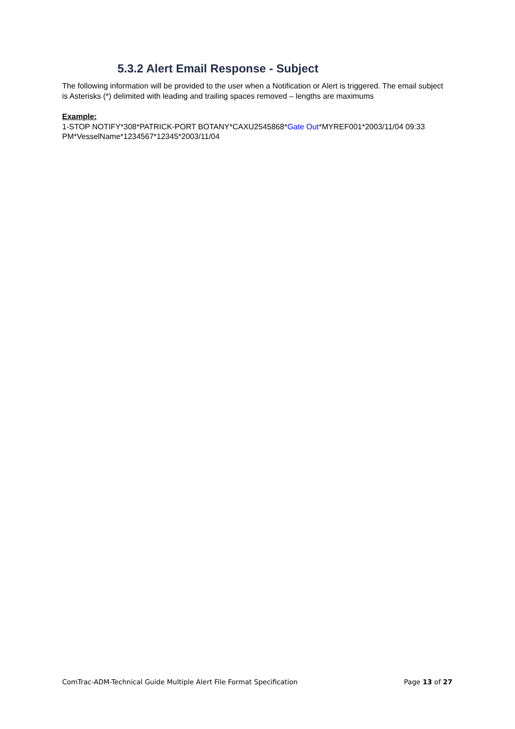5.3.2 Alert Email Response - Subject
The following information will be provided to the user when a Notification or Alert is triggered. The email subject is Asterisks (*) delimited with leading and trailing spaces removed – lengths are maximums
Example:
1-STOP NOTIFY*308*PATRICK-PORT BOTANY*CAXU2545868*Gate Out*MYREF001*2003/11/04 09:33 PM*VesselName*1234567*12345*2003/11/04
ComTrac-ADM-Technical Guide Multiple Alert File Format Specification Page 13 of 27